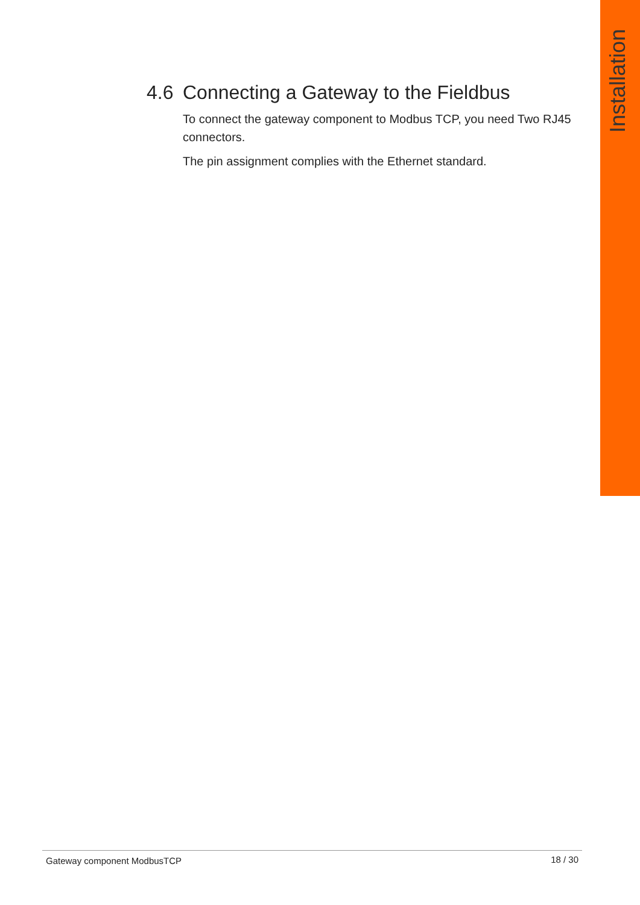Installation
4.6 Connecting a Gateway to the Fieldbus
To connect the gateway component to Modbus TCP, you need Two RJ45 connectors.
The pin assignment complies with the Ethernet standard.
Gateway component ModbusTCP 18 / 30